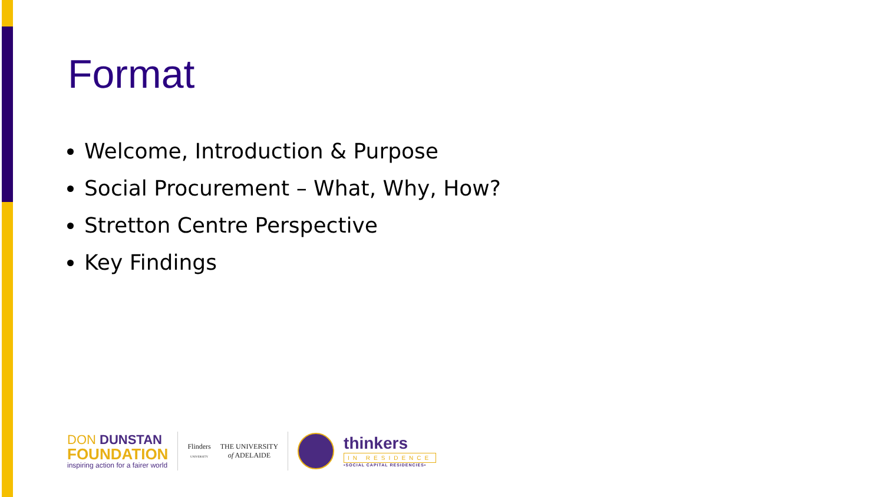Format
Welcome, Introduction & Purpose
Social Procurement – What, Why, How?
Stretton Centre Perspective
Key Findings
DON DUNSTAN
FOUNDATION
inspiring action for a fairer world
Flinders
UNIVERSITY
THE UNIVERSITY
of ADELAIDE
thinkers
IN RESIDENCE
•SOCIAL CAPITAL RESIDENCIES•